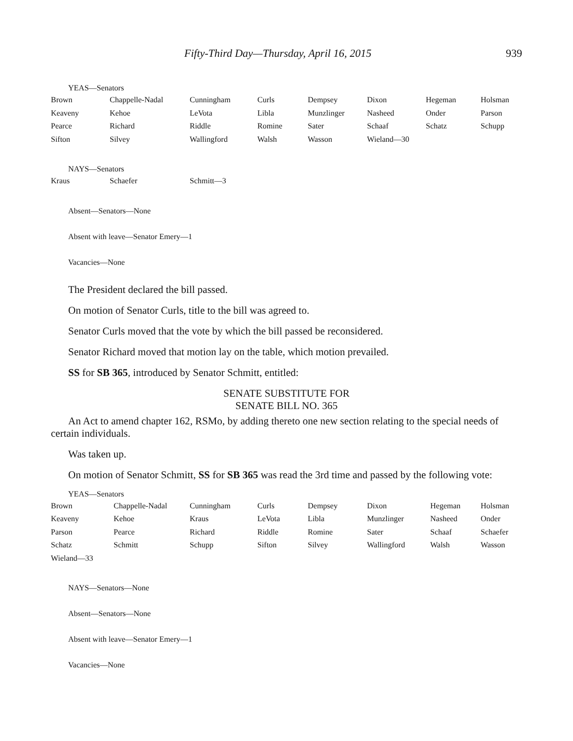Fifty-Third Day—Thursday, April 16, 2015 939
YEAS—Senators
| Brown | Chappelle-Nadal | Cunningham | Curls | Dempsey | Dixon | Hegeman | Holsman |
| Keaveny | Kehoe | LeVota | Libla | Munzlinger | Nasheed | Onder | Parson |
| Pearce | Richard | Riddle | Romine | Sater | Schaaf | Schatz | Schupp |
| Sifton | Silvey | Wallingford | Walsh | Wasson | Wieland—30 | | |
NAYS—Senators
| Kraus | Schaefer | Schmitt—3 |
Absent—Senators—None
Absent with leave—Senator Emery—1
Vacancies—None
The President declared the bill passed.
On motion of Senator Curls, title to the bill was agreed to.
Senator Curls moved that the vote by which the bill passed be reconsidered.
Senator Richard moved that motion lay on the table, which motion prevailed.
SS for SB 365, introduced by Senator Schmitt, entitled:
SENATE SUBSTITUTE FOR
SENATE BILL NO. 365
An Act to amend chapter 162, RSMo, by adding thereto one new section relating to the special needs of certain individuals.
Was taken up.
On motion of Senator Schmitt, SS for SB 365 was read the 3rd time and passed by the following vote:
YEAS—Senators
| Brown | Chappelle-Nadal | Cunningham | Curls | Dempsey | Dixon | Hegeman | Holsman |
| Keaveny | Kehoe | Kraus | LeVota | Libla | Munzlinger | Nasheed | Onder |
| Parson | Pearce | Richard | Riddle | Romine | Sater | Schaaf | Schaefer |
| Schatz | Schmitt | Schupp | Sifton | Silvey | Wallingford | Walsh | Wasson |
| Wieland—33 | | | | | | | |
NAYS—Senators—None
Absent—Senators—None
Absent with leave—Senator Emery—1
Vacancies—None